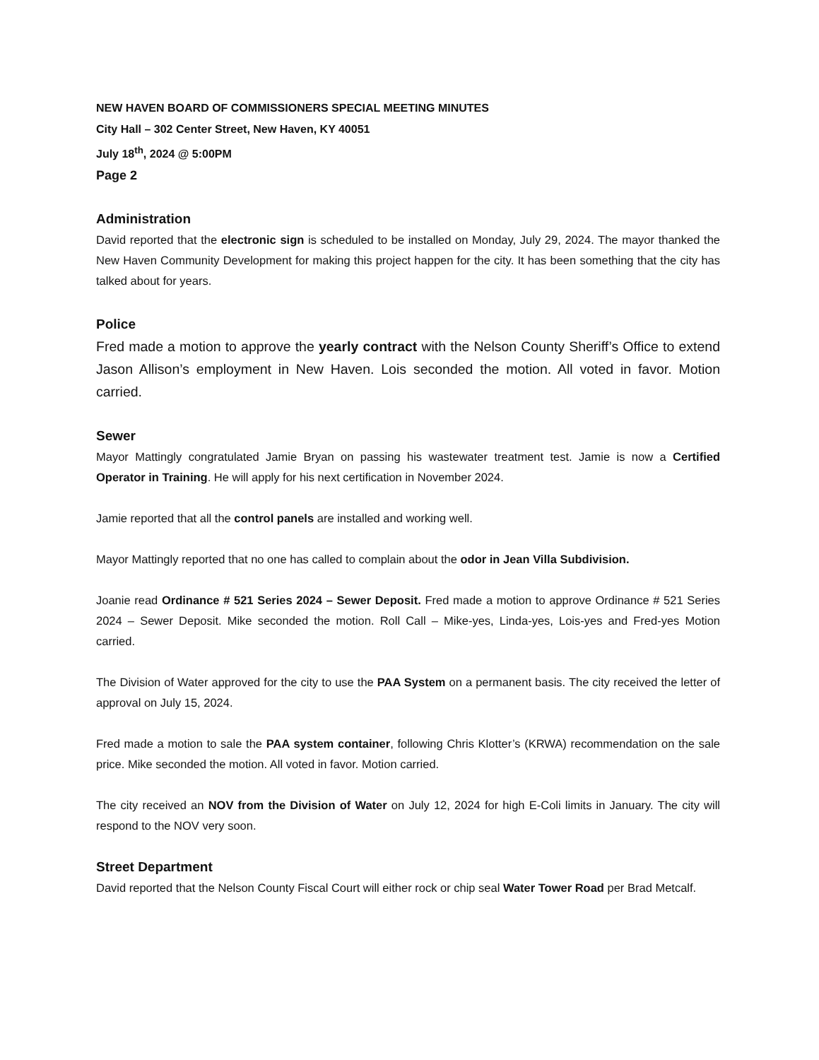NEW HAVEN BOARD OF COMMISSIONERS SPECIAL MEETING MINUTES
City Hall – 302 Center Street, New Haven, KY 40051
July 18<sup>th</sup>, 2024 @ 5:00PM
Page 2
Administration
David reported that the electronic sign is scheduled to be installed on Monday, July 29, 2024. The mayor thanked the New Haven Community Development for making this project happen for the city. It has been something that the city has talked about for years.
Police
Fred made a motion to approve the yearly contract with the Nelson County Sheriff’s Office to extend Jason Allison’s employment in New Haven. Lois seconded the motion. All voted in favor. Motion carried.
Sewer
Mayor Mattingly congratulated Jamie Bryan on passing his wastewater treatment test. Jamie is now a Certified Operator in Training. He will apply for his next certification in November 2024.
Jamie reported that all the control panels are installed and working well.
Mayor Mattingly reported that no one has called to complain about the odor in Jean Villa Subdivision.
Joanie read Ordinance # 521 Series 2024 – Sewer Deposit. Fred made a motion to approve Ordinance # 521 Series 2024 – Sewer Deposit. Mike seconded the motion. Roll Call – Mike-yes, Linda-yes, Lois-yes and Fred-yes Motion carried.
The Division of Water approved for the city to use the PAA System on a permanent basis. The city received the letter of approval on July 15, 2024.
Fred made a motion to sale the PAA system container, following Chris Klotter’s (KRWA) recommendation on the sale price. Mike seconded the motion. All voted in favor. Motion carried.
The city received an NOV from the Division of Water on July 12, 2024 for high E-Coli limits in January. The city will respond to the NOV very soon.
Street Department
David reported that the Nelson County Fiscal Court will either rock or chip seal Water Tower Road per Brad Metcalf.